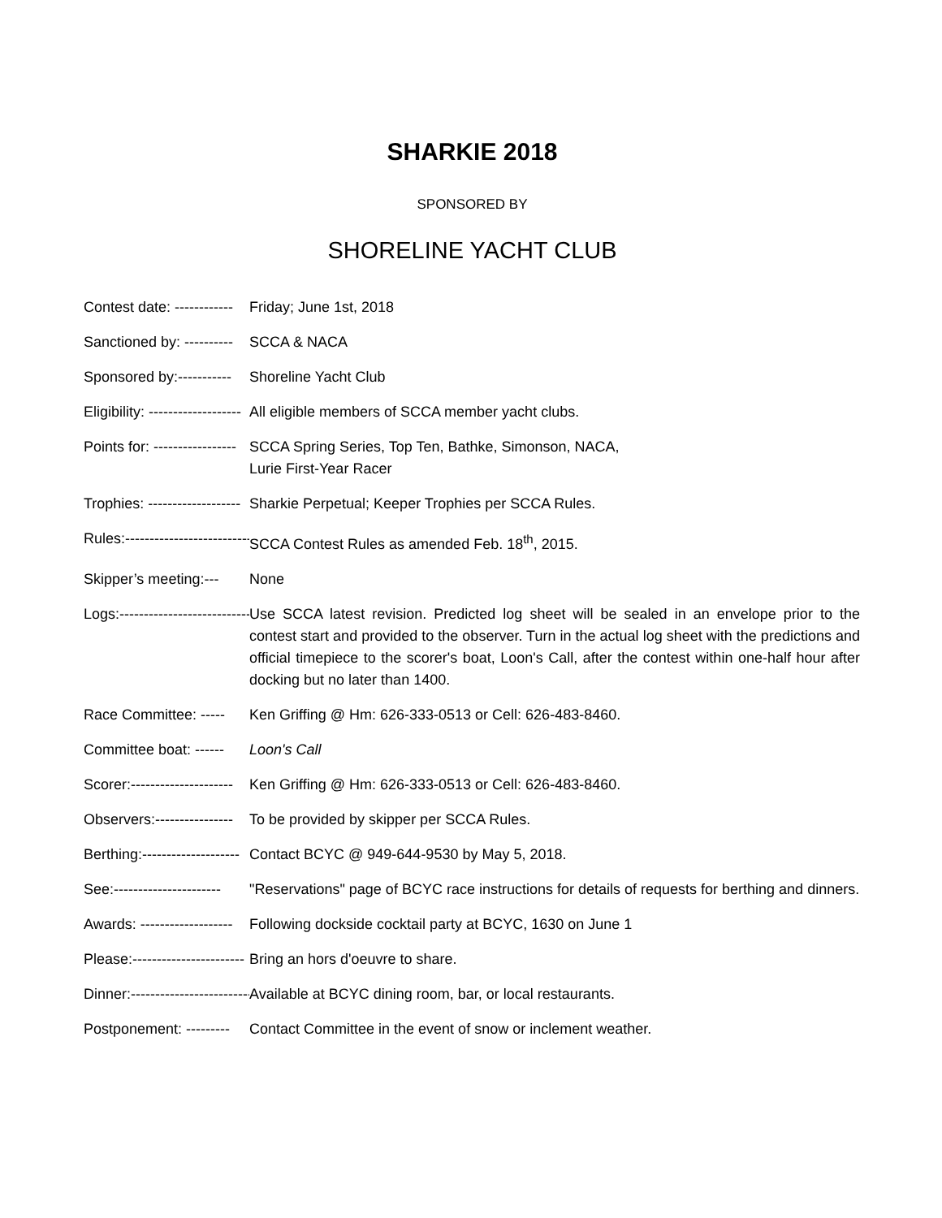SHARKIE 2018
SPONSORED BY
SHORELINE YACHT CLUB
Contest date: ------------ Friday; June 1st, 2018
Sanctioned by: ---------- SCCA & NACA
Sponsored by:----------- Shoreline Yacht Club
Eligibility: ------------------- All eligible members of SCCA member yacht clubs.
Points for: ----------------- SCCA Spring Series, Top Ten, Bathke, Simonson, NACA,
Lurie First-Year Racer
Trophies: ------------------- Sharkie Perpetual; Keeper Trophies per SCCA Rules.
Rules:--------------------------- SCCA Contest Rules as amended Feb. 18<sup>th</sup>, 2015.
Skipper’s meeting:--- None
Logs:------------------------------ Use SCCA latest revision. Predicted log sheet will be sealed in an envelope prior to the contest start and provided to the observer. Turn in the actual log sheet with the predictions and official timepiece to the scorer's boat, Loon's Call, after the contest within one-half hour after docking but no later than 1400.
Race Committee: ----- Ken Griffing @ Hm: 626-333-0513 or Cell: 626-483-8460.
Committee boat: ------ Loon's Call
Scorer:--------------------- Ken Griffing @ Hm: 626-333-0513 or Cell: 626-483-8460.
Observers:---------------- To be provided by skipper per SCCA Rules.
Berthing:-------------------- Contact BCYC @ 949-644-9530 by May 5, 2018.
See:---------------------- "Reservations" page of BCYC race instructions for details of requests for berthing and dinners.
Awards: ------------------- Following dockside cocktail party at BCYC, 1630 on June 1
Please:----------------------- Bring an hors d'oeuvre to share.
Dinner:------------------------- Available at BCYC dining room, bar, or local restaurants.
Postponement: --------- Contact Committee in the event of snow or inclement weather.